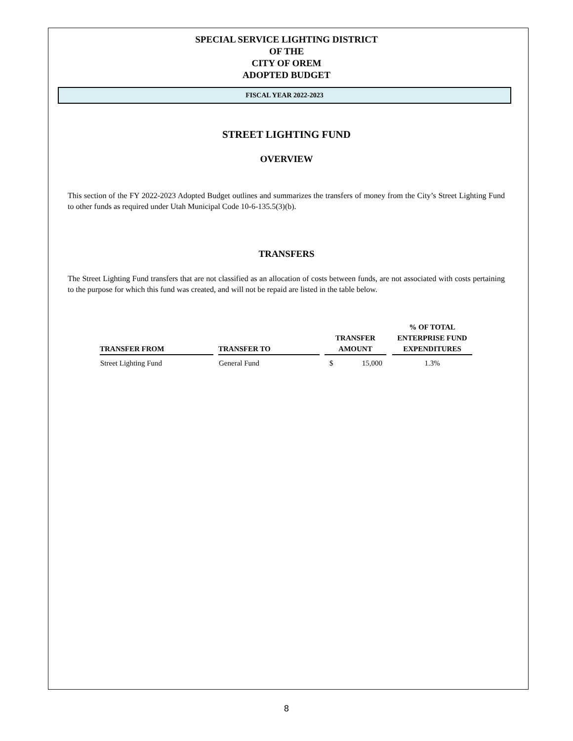SPECIAL SERVICE LIGHTING DISTRICT
OF THE
CITY OF OREM
ADOPTED BUDGET
FISCAL YEAR 2022-2023
STREET LIGHTING FUND
OVERVIEW
This section of the FY 2022-2023 Adopted Budget outlines and summarizes the transfers of money from the City’s Street Lighting Fund to other funds as required under Utah Municipal Code 10-6-135.5(3)(b).
TRANSFERS
The Street Lighting Fund transfers that are not classified as an allocation of costs between funds, are not associated with costs pertaining to the purpose for which this fund was created, and will not be repaid are listed in the table below.
| TRANSFER FROM | | TRANSFER TO | | TRANSFER AMOUNT | | | % OF TOTAL ENTERPRISE FUND EXPENDITURES |
| --- | --- | --- | --- | --- | --- | --- | --- |
| Street Lighting Fund | | General Fund | | $ | 15,000 | | 1.3% |
8